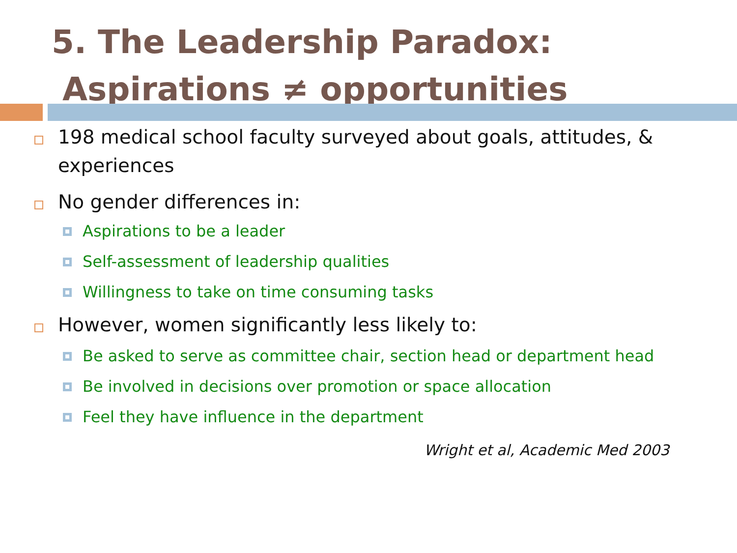5. The Leadership Paradox:
Aspirations ≠ opportunities
198 medical school faculty surveyed about goals, attitudes, & experiences
No gender differences in:
Aspirations to be a leader
Self-assessment of leadership qualities
Willingness to take on time consuming tasks
However, women significantly less likely to:
Be asked to serve as committee chair, section head or department head
Be involved in decisions over promotion or space allocation
Feel they have influence in the department
Wright et al, Academic Med 2003